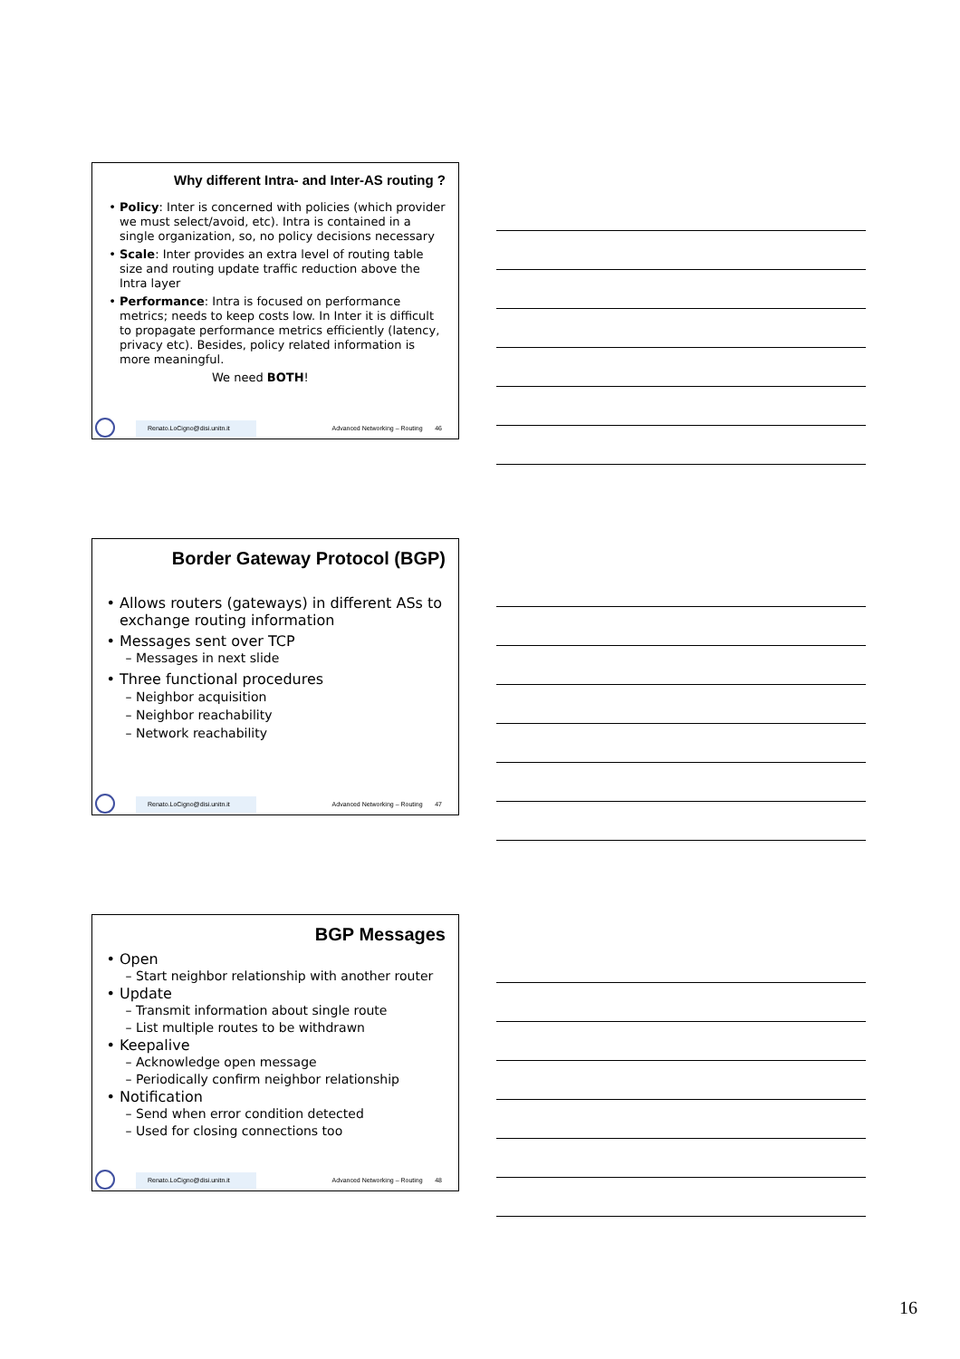Why different Intra- and Inter-AS routing ?
Policy: Inter is concerned with policies (which provider we must select/avoid, etc). Intra is contained in a single organization, so, no policy decisions necessary
Scale: Inter provides an extra level of routing table size and routing update traffic reduction above the Intra layer
Performance: Intra is focused on performance metrics; needs to keep costs low. In Inter it is difficult to propagate performance metrics efficiently (latency, privacy etc). Besides, policy related information is more meaningful.
We need BOTH!
Renato.LoCigno@disi.unitn.it
Advanced Networking – Routing 46
Border Gateway Protocol (BGP)
Allows routers (gateways) in different ASs to exchange routing information
Messages sent over TCP
Messages in next slide
Three functional procedures
Neighbor acquisition
Neighbor reachability
Network reachability
Renato.LoCigno@disi.unitn.it
Advanced Networking – Routing 47
BGP Messages
Open
Start neighbor relationship with another router
Update
Transmit information about single route
List multiple routes to be withdrawn
Keepalive
Acknowledge open message
Periodically confirm neighbor relationship
Notification
Send when error condition detected
Used for closing connections too
Renato.LoCigno@disi.unitn.it
Advanced Networking – Routing 48
16